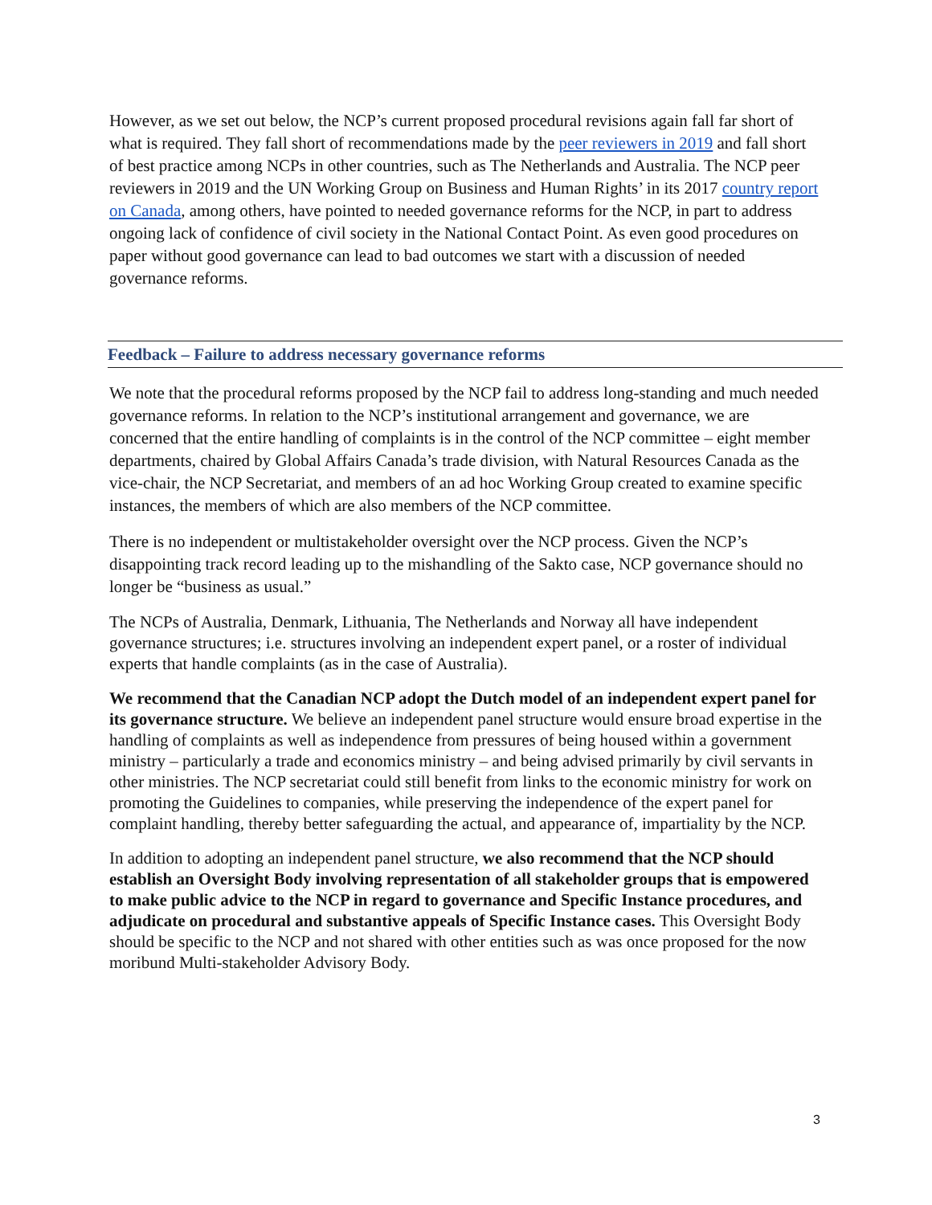However, as we set out below, the NCP’s current proposed procedural revisions again fall far short of what is required. They fall short of recommendations made by the peer reviewers in 2019 and fall short of best practice among NCPs in other countries, such as The Netherlands and Australia. The NCP peer reviewers in 2019 and the UN Working Group on Business and Human Rights’ in its 2017 country report on Canada, among others, have pointed to needed governance reforms for the NCP, in part to address ongoing lack of confidence of civil society in the National Contact Point. As even good procedures on paper without good governance can lead to bad outcomes we start with a discussion of needed governance reforms.
Feedback – Failure to address necessary governance reforms
We note that the procedural reforms proposed by the NCP fail to address long-standing and much needed governance reforms. In relation to the NCP’s institutional arrangement and governance, we are concerned that the entire handling of complaints is in the control of the NCP committee – eight member departments, chaired by Global Affairs Canada’s trade division, with Natural Resources Canada as the vice-chair, the NCP Secretariat, and members of an ad hoc Working Group created to examine specific instances, the members of which are also members of the NCP committee.
There is no independent or multistakeholder oversight over the NCP process. Given the NCP’s disappointing track record leading up to the mishandling of the Sakto case, NCP governance should no longer be “business as usual.”
The NCPs of Australia, Denmark, Lithuania, The Netherlands and Norway all have independent governance structures; i.e. structures involving an independent expert panel, or a roster of individual experts that handle complaints (as in the case of Australia).
We recommend that the Canadian NCP adopt the Dutch model of an independent expert panel for its governance structure. We believe an independent panel structure would ensure broad expertise in the handling of complaints as well as independence from pressures of being housed within a government ministry – particularly a trade and economics ministry – and being advised primarily by civil servants in other ministries. The NCP secretariat could still benefit from links to the economic ministry for work on promoting the Guidelines to companies, while preserving the independence of the expert panel for complaint handling, thereby better safeguarding the actual, and appearance of, impartiality by the NCP.
In addition to adopting an independent panel structure, we also recommend that the NCP should establish an Oversight Body involving representation of all stakeholder groups that is empowered to make public advice to the NCP in regard to governance and Specific Instance procedures, and adjudicate on procedural and substantive appeals of Specific Instance cases. This Oversight Body should be specific to the NCP and not shared with other entities such as was once proposed for the now moribund Multi-stakeholder Advisory Body.
3